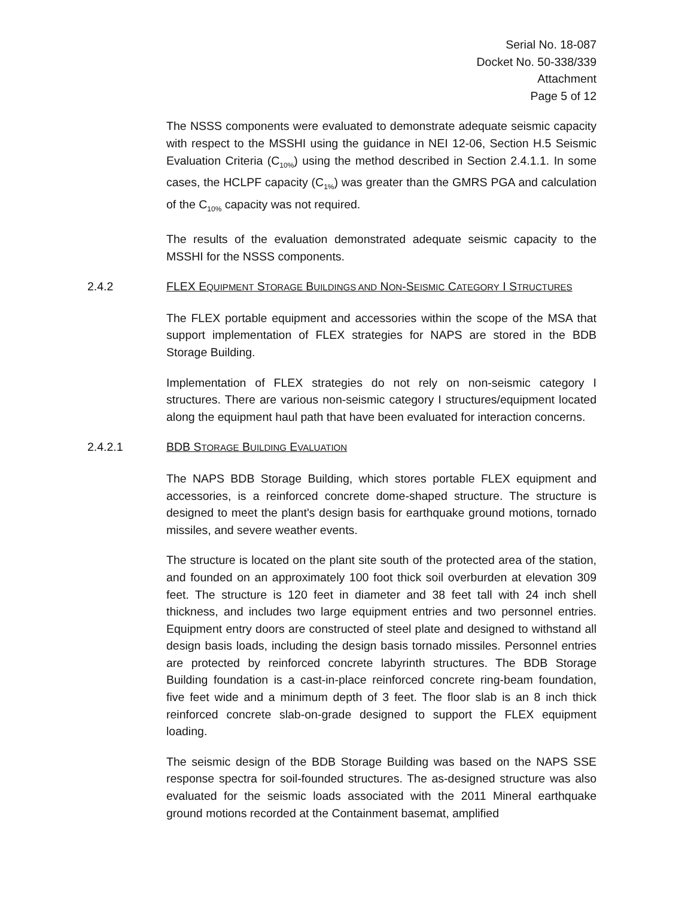Serial No. 18-087
Docket No. 50-338/339
Attachment
Page 5 of 12
The NSSS components were evaluated to demonstrate adequate seismic capacity with respect to the MSSHI using the guidance in NEI 12-06, Section H.5 Seismic Evaluation Criteria (C<sub>10%</sub>) using the method described in Section 2.4.1.1. In some cases, the HCLPF capacity (C<sub>1%</sub>) was greater than the GMRS PGA and calculation of the C<sub>10%</sub> capacity was not required.
The results of the evaluation demonstrated adequate seismic capacity to the MSSHI for the NSSS components.
2.4.2 FLEX EQUIPMENT STORAGE BUILDINGS AND NON-SEISMIC CATEGORY I STRUCTURES
The FLEX portable equipment and accessories within the scope of the MSA that support implementation of FLEX strategies for NAPS are stored in the BDB Storage Building.
Implementation of FLEX strategies do not rely on non-seismic category I structures. There are various non-seismic category I structures/equipment located along the equipment haul path that have been evaluated for interaction concerns.
2.4.2.1 BDB STORAGE BUILDING EVALUATION
The NAPS BDB Storage Building, which stores portable FLEX equipment and accessories, is a reinforced concrete dome-shaped structure. The structure is designed to meet the plant's design basis for earthquake ground motions, tornado missiles, and severe weather events.
The structure is located on the plant site south of the protected area of the station, and founded on an approximately 100 foot thick soil overburden at elevation 309 feet. The structure is 120 feet in diameter and 38 feet tall with 24 inch shell thickness, and includes two large equipment entries and two personnel entries. Equipment entry doors are constructed of steel plate and designed to withstand all design basis loads, including the design basis tornado missiles. Personnel entries are protected by reinforced concrete labyrinth structures. The BDB Storage Building foundation is a cast-in-place reinforced concrete ring-beam foundation, five feet wide and a minimum depth of 3 feet. The floor slab is an 8 inch thick reinforced concrete slab-on-grade designed to support the FLEX equipment loading.
The seismic design of the BDB Storage Building was based on the NAPS SSE response spectra for soil-founded structures. The as-designed structure was also evaluated for the seismic loads associated with the 2011 Mineral earthquake ground motions recorded at the Containment basemat, amplified